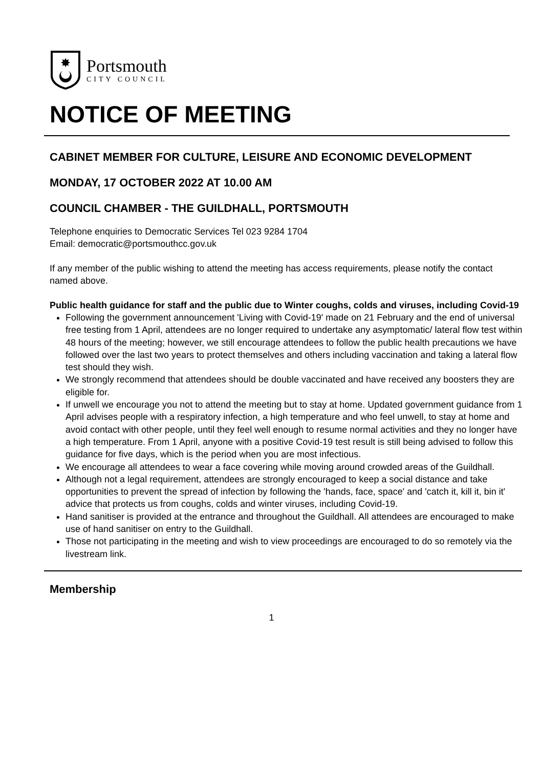✸
Portsmouth
CITY COUNCIL
NOTICE OF MEETING
CABINET MEMBER FOR CULTURE, LEISURE AND ECONOMIC DEVELOPMENT
MONDAY, 17 OCTOBER 2022 AT 10.00 AM
COUNCIL CHAMBER - THE GUILDHALL, PORTSMOUTH
Telephone enquiries to Democratic Services Tel 023 9284 1704
Email: democratic@portsmouthcc.gov.uk
If any member of the public wishing to attend the meeting has access requirements, please notify the contact named above.
Public health guidance for staff and the public due to Winter coughs, colds and viruses, including Covid-19
Following the government announcement 'Living with Covid-19' made on 21 February and the end of universal free testing from 1 April, attendees are no longer required to undertake any asymptomatic/ lateral flow test within 48 hours of the meeting; however, we still encourage attendees to follow the public health precautions we have followed over the last two years to protect themselves and others including vaccination and taking a lateral flow test should they wish.
We strongly recommend that attendees should be double vaccinated and have received any boosters they are eligible for.
If unwell we encourage you not to attend the meeting but to stay at home. Updated government guidance from 1 April advises people with a respiratory infection, a high temperature and who feel unwell, to stay at home and avoid contact with other people, until they feel well enough to resume normal activities and they no longer have a high temperature. From 1 April, anyone with a positive Covid-19 test result is still being advised to follow this guidance for five days, which is the period when you are most infectious.
We encourage all attendees to wear a face covering while moving around crowded areas of the Guildhall.
Although not a legal requirement, attendees are strongly encouraged to keep a social distance and take opportunities to prevent the spread of infection by following the 'hands, face, space' and 'catch it, kill it, bin it' advice that protects us from coughs, colds and winter viruses, including Covid-19.
Hand sanitiser is provided at the entrance and throughout the Guildhall. All attendees are encouraged to make use of hand sanitiser on entry to the Guildhall.
Those not participating in the meeting and wish to view proceedings are encouraged to do so remotely via the livestream link.
Membership
1